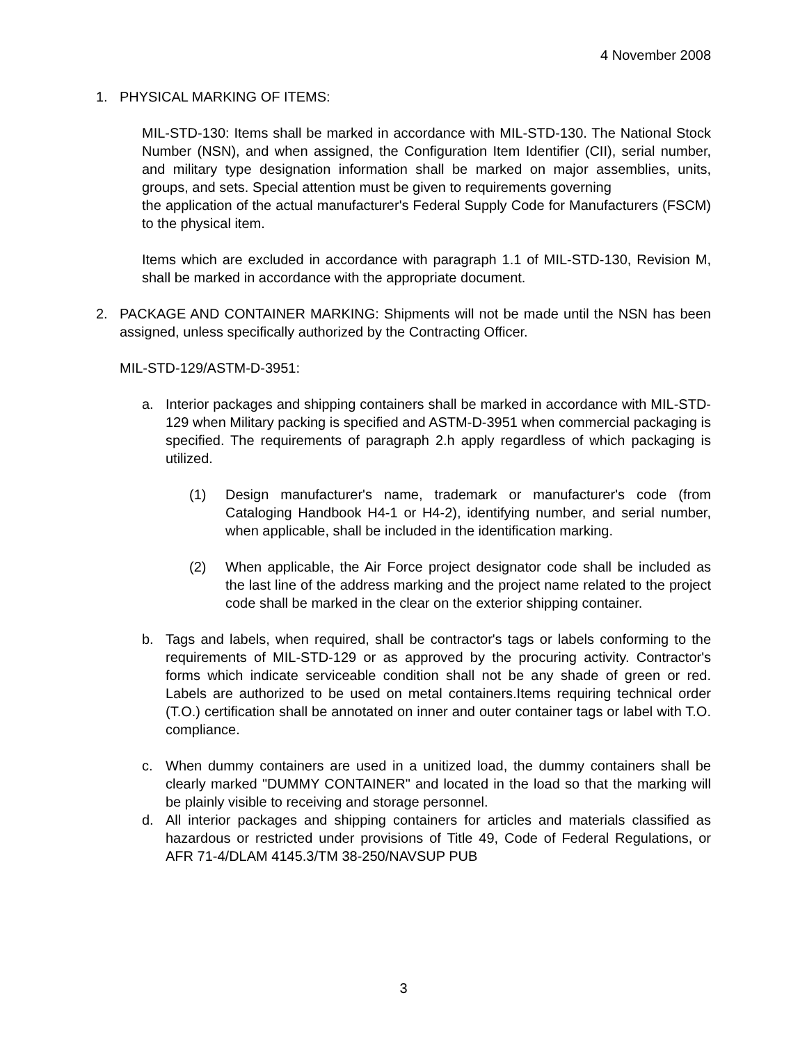4 November 2008
1. PHYSICAL MARKING OF ITEMS:
MIL-STD-130: Items shall be marked in accordance with MIL-STD-130. The National Stock Number (NSN), and when assigned, the Configuration Item Identifier (CII), serial number, and military type designation information shall be marked on major assemblies, units, groups, and sets. Special attention must be given to requirements governing
the application of the actual manufacturer's Federal Supply Code for Manufacturers (FSCM) to the physical item.
Items which are excluded in accordance with paragraph 1.1 of MIL-STD-130, Revision M, shall be marked in accordance with the appropriate document.
2. PACKAGE AND CONTAINER MARKING: Shipments will not be made until the NSN has been assigned, unless specifically authorized by the Contracting Officer.
MIL-STD-129/ASTM-D-3951:
a. Interior packages and shipping containers shall be marked in accordance with MIL-STD-129 when Military packing is specified and ASTM-D-3951 when commercial packaging is specified. The requirements of paragraph 2.h apply regardless of which packaging is utilized.
(1) Design manufacturer's name, trademark or manufacturer's code (from Cataloging Handbook H4-1 or H4-2), identifying number, and serial number, when applicable, shall be included in the identification marking.
(2) When applicable, the Air Force project designator code shall be included as the last line of the address marking and the project name related to the project code shall be marked in the clear on the exterior shipping container.
b. Tags and labels, when required, shall be contractor's tags or labels conforming to the requirements of MIL-STD-129 or as approved by the procuring activity. Contractor's forms which indicate serviceable condition shall not be any shade of green or red. Labels are authorized to be used on metal containers.Items requiring technical order (T.O.) certification shall be annotated on inner and outer container tags or label with T.O. compliance.
c. When dummy containers are used in a unitized load, the dummy containers shall be clearly marked "DUMMY CONTAINER" and located in the load so that the marking will be plainly visible to receiving and storage personnel.
d. All interior packages and shipping containers for articles and materials classified as hazardous or restricted under provisions of Title 49, Code of Federal Regulations, or AFR 71-4/DLAM 4145.3/TM 38-250/NAVSUP PUB
3